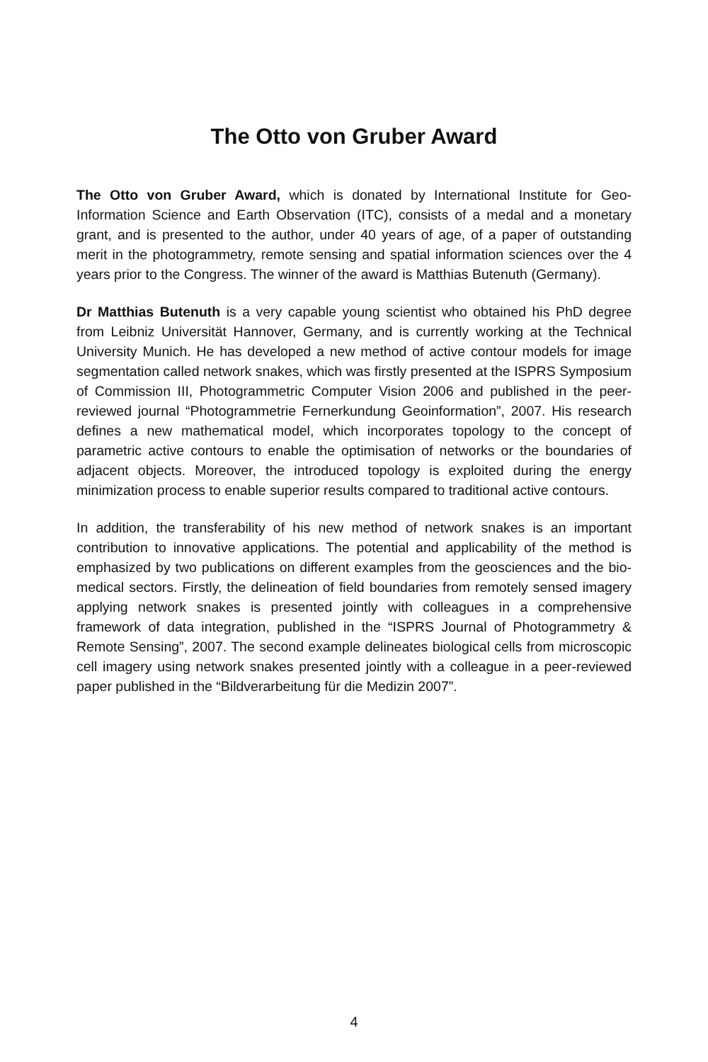The Otto von Gruber Award
The Otto von Gruber Award, which is donated by International Institute for Geo-Information Science and Earth Observation (ITC), consists of a medal and a monetary grant, and is presented to the author, under 40 years of age, of a paper of outstanding merit in the photogrammetry, remote sensing and spatial information sciences over the 4 years prior to the Congress. The winner of the award is Matthias Butenuth (Germany).
Dr Matthias Butenuth is a very capable young scientist who obtained his PhD degree from Leibniz Universität Hannover, Germany, and is currently working at the Technical University Munich. He has developed a new method of active contour models for image segmentation called network snakes, which was firstly presented at the ISPRS Symposium of Commission III, Photogrammetric Computer Vision 2006 and published in the peer-reviewed journal “Photogrammetrie Fernerkundung Geoinformation”, 2007. His research defines a new mathematical model, which incorporates topology to the concept of parametric active contours to enable the optimisation of networks or the boundaries of adjacent objects. Moreover, the introduced topology is exploited during the energy minimization process to enable superior results compared to traditional active contours.
In addition, the transferability of his new method of network snakes is an important contribution to innovative applications. The potential and applicability of the method is emphasized by two publications on different examples from the geosciences and the bio-medical sectors. Firstly, the delineation of field boundaries from remotely sensed imagery applying network snakes is presented jointly with colleagues in a comprehensive framework of data integration, published in the “ISPRS Journal of Photogrammetry & Remote Sensing”, 2007. The second example delineates biological cells from microscopic cell imagery using network snakes presented jointly with a colleague in a peer-reviewed paper published in the “Bildverarbeitung für die Medizin 2007”.
4